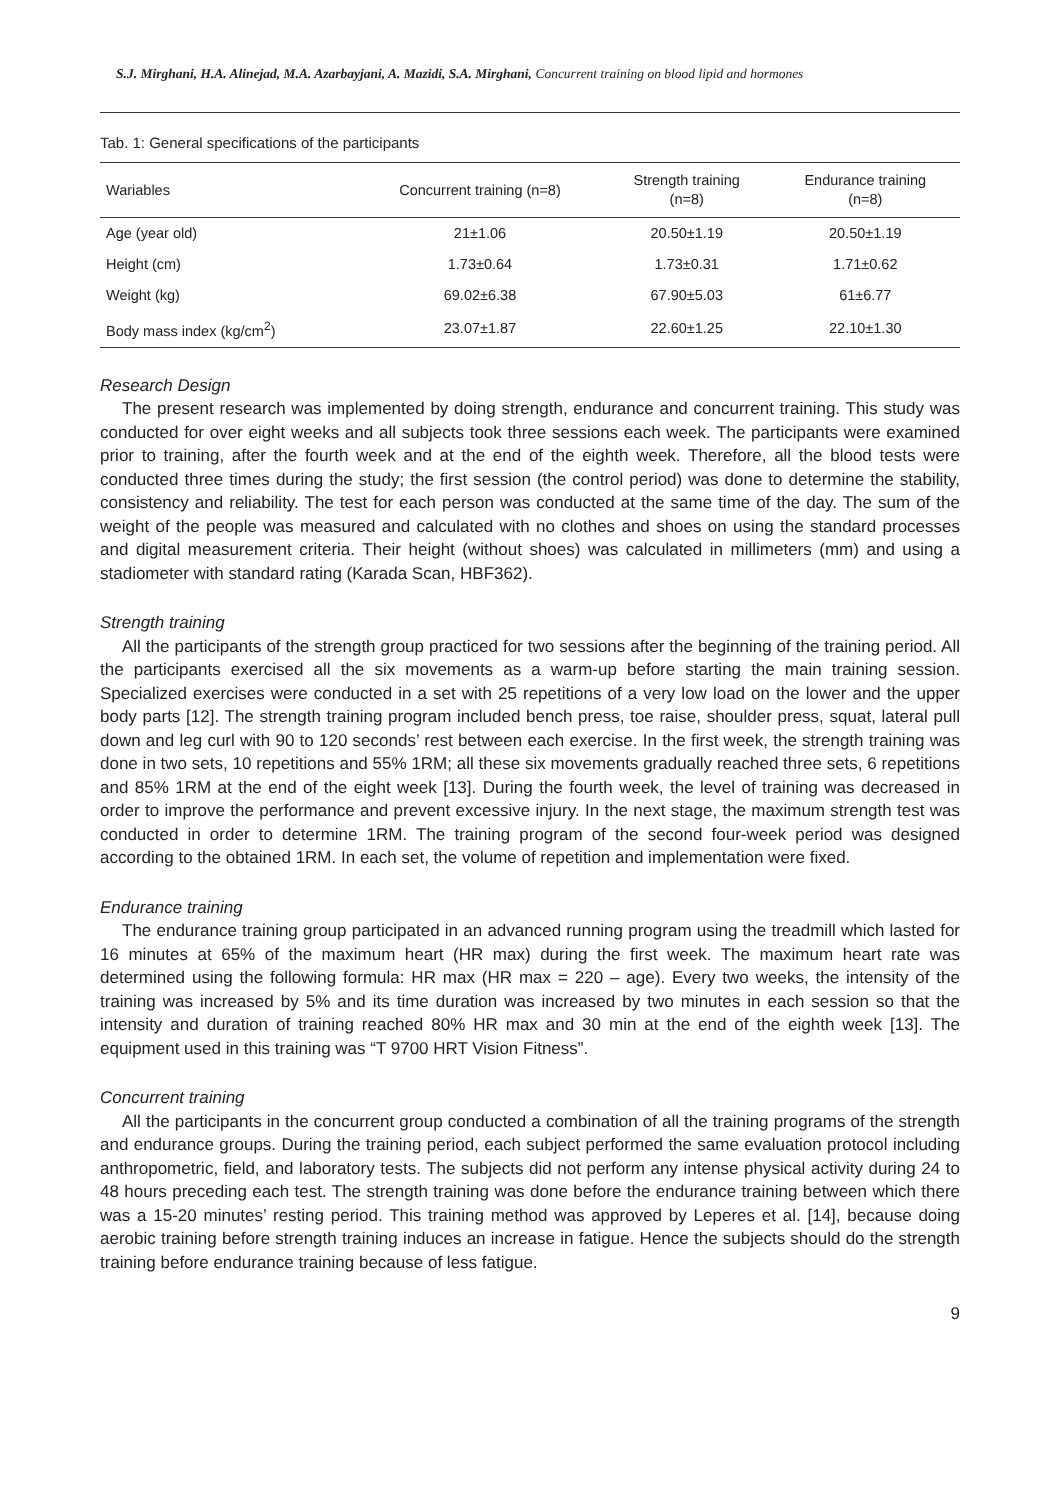S.J. Mirghani, H.A. Alinejad, M.A. Azarbayjani, A. Mazidi, S.A. Mirghani, Concurrent training on blood lipid and hormones
Tab. 1: General specifications of the participants
| Wariables | Concurrent training (n=8) | Strength training (n=8) | Endurance training (n=8) |
| --- | --- | --- | --- |
| Age (year old) | 21±1.06 | 20.50±1.19 | 20.50±1.19 |
| Height (cm) | 1.73±0.64 | 1.73±0.31 | 1.71±0.62 |
| Weight (kg) | 69.02±6.38 | 67.90±5.03 | 61±6.77 |
| Body mass index (kg/cm<sup>2</sup>) | 23.07±1.87 | 22.60±1.25 | 22.10±1.30 |
Research Design
The present research was implemented by doing strength, endurance and concurrent training. This study was conducted for over eight weeks and all subjects took three sessions each week. The participants were examined prior to training, after the fourth week and at the end of the eighth week. Therefore, all the blood tests were conducted three times during the study; the first session (the control period) was done to determine the stability, consistency and reliability. The test for each person was conducted at the same time of the day. The sum of the weight of the people was measured and calculated with no clothes and shoes on using the standard processes and digital measurement criteria. Their height (without shoes) was calculated in millimeters (mm) and using a stadiometer with standard rating (Karada Scan, HBF362).
Strength training
All the participants of the strength group practiced for two sessions after the beginning of the training period. All the participants exercised all the six movements as a warm-up before starting the main training session. Specialized exercises were conducted in a set with 25 repetitions of a very low load on the lower and the upper body parts [12]. The strength training program included bench press, toe raise, shoulder press, squat, lateral pull down and leg curl with 90 to 120 seconds’ rest between each exercise. In the first week, the strength training was done in two sets, 10 repetitions and 55% 1RM; all these six movements gradually reached three sets, 6 repetitions and 85% 1RM at the end of the eight week [13]. During the fourth week, the level of training was decreased in order to improve the performance and prevent excessive injury. In the next stage, the maximum strength test was conducted in order to determine 1RM. The training program of the second four-week period was designed according to the obtained 1RM. In each set, the volume of repetition and implementation were fixed.
Endurance training
The endurance training group participated in an advanced running program using the treadmill which lasted for 16 minutes at 65% of the maximum heart (HR max) during the first week. The maximum heart rate was determined using the following formula: HR max (HR max = 220 – age). Every two weeks, the intensity of the training was increased by 5% and its time duration was increased by two minutes in each session so that the intensity and duration of training reached 80% HR max and 30 min at the end of the eighth week [13]. The equipment used in this training was “T 9700 HRT Vision Fitness”.
Concurrent training
All the participants in the concurrent group conducted a combination of all the training programs of the strength and endurance groups. During the training period, each subject performed the same evaluation protocol including anthropometric, field, and laboratory tests. The subjects did not perform any intense physical activity during 24 to 48 hours preceding each test. The strength training was done before the endurance training between which there was a 15-20 minutes’ resting period. This training method was approved by Leperes et al. [14], because doing aerobic training before strength training induces an increase in fatigue. Hence the subjects should do the strength training before endurance training because of less fatigue.
9